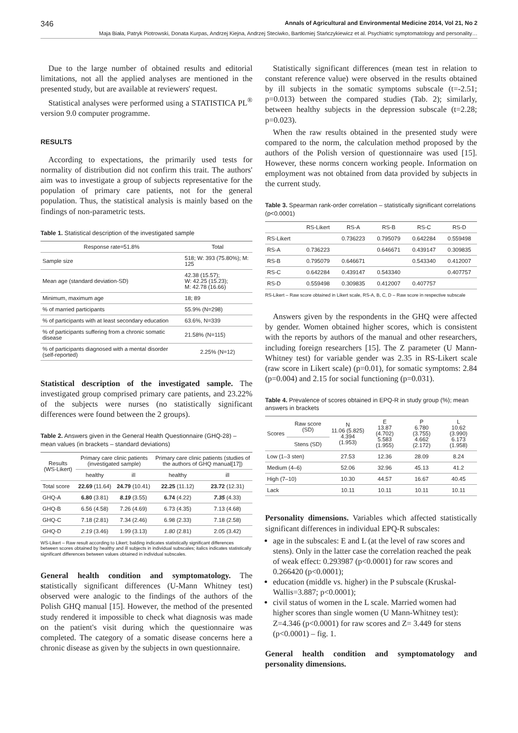346 Annals of Agricultural and Environmental Medicine 2014, Vol 21, No 2
Maja Biała, Patryk Piotrowski, Donata Kurpas, Andrzej Kiejna, Andrzej Steciwko, Bartłomiej Stańczykiewicz et al. Psychiatric symptomatology and personality…
Due to the large number of obtained results and editorial limitations, not all the applied analyses are mentioned in the presented study, but are available at reviewers' request.
Statistical analyses were performed using a STATISTICA PL<sup>®</sup> version 9.0 computer programme.
RESULTS
According to expectations, the primarily used tests for normality of distribution did not confirm this trait. The authors' aim was to investigate a group of subjects representative for the population of primary care patients, not for the general population. Thus, the statistical analysis is mainly based on the findings of non-parametric tests.
Table 1. Statistical description of the investigated sample
| Response rate=51.8% | Total |
| --- | --- |
| Sample size | 518; W: 393 (75.80%); M: 125 |
| Mean age (standard deviation-SD) | 42.38 (15.57); W: 42.25 (15.23); M: 42.78 (16.66) |
| Minimum, maximum age | 18; 89 |
| % of married participants | 55.9% (N=298) |
| % of participants with at least secondary education | 63.6%, N=339 |
| % of participants suffering from a chronic somatic disease | 21.58% (N=115) |
| % of participants diagnosed with a mental disorder (self-reported) | 2.25% (N=12) |
Statistical description of the investigated sample. The investigated group comprised primary care patients, and 23.22% of the subjects were nurses (no statistically significant differences were found between the 2 groups).
Table 2. Answers given in the General Health Questionnaire (GHQ-28) – mean values (in brackets – standard deviations)
| Results (WS-Likert) | Primary care clinic patients (investigated sample) | | Primary care clinic patients (studies of the authors of GHQ manual[17]) | |
| --- | --- | --- | --- | --- |
| | healthy | ill | healthy | ill |
| Total score | 22.69 (11.64) | 24.79 (10.41) | 22.25 (11.12) | 23.72 (12.31) |
| GHQ-A | 6.80 (3.81) | 8.19 (3.55) | 6.74 (4.22) | 7.35 (4.33) |
| GHQ-B | 6.56 (4.58) | 7.26 (4.69) | 6.73 (4.35) | 7.13 (4.68) |
| GHQ-C | 7.18 (2.81) | 7.34 (2.46) | 6.98 (2.33) | 7.18 (2.58) |
| GHQ-D | 2.19 (3.46) | 1.99 (3.13) | 1.80 (2.81) | 2.05 (3.42) |
WS-Likert – Raw result according to Likert; balding indicates statistically significant differences between scores obtained by healthy and ill subjects in individual subscales; italics indicates statistically significant differences between values obtained in individual subscales.
General health condition and symptomatology. The statistically significant differences (U-Mann Whitney test) observed were analogic to the findings of the authors of the Polish GHQ manual [15]. However, the method of the presented study rendered it impossible to check what diagnosis was made on the patient's visit during which the questionnaire was completed. The category of a somatic disease concerns here a chronic disease as given by the subjects in own questionnaire.
Statistically significant differences (mean test in relation to constant reference value) were observed in the results obtained by ill subjects in the somatic symptoms subscale (t=-2.51; p=0.013) between the compared studies (Tab. 2); similarly, between healthy subjects in the depression subscale (t=2.28; p=0.023).
When the raw results obtained in the presented study were compared to the norm, the calculation method proposed by the authors of the Polish version of questionnaire was used [15]. However, these norms concern working people. Information on employment was not obtained from data provided by subjects in the current study.
Table 3. Spearman rank-order correlation – statistically significant correlations (p<0.0001)
| | RS-Likert | RS-A | RS-B | RS-C | RS-D |
| --- | --- | --- | --- | --- | --- |
| RS-Likert | | 0.736223 | 0.795079 | 0.642284 | 0.559498 |
| RS-A | 0.736223 | | 0.646671 | 0.439147 | 0.309835 |
| RS-B | 0.795079 | 0.646671 | | 0.543340 | 0.412007 |
| RS-C | 0.642284 | 0.439147 | 0.543340 | | 0.407757 |
| RS-D | 0.559498 | 0.309835 | 0.412007 | 0.407757 | |
RS-Likert – Raw score obtained in Likert scale, RS-A, B, C, D – Raw score in respective subscale
Answers given by the respondents in the GHQ were affected by gender. Women obtained higher scores, which is consistent with the reports by authors of the manual and other researchers, including foreign researchers [15]. The Z parameter (U Mann-Whitney test) for variable gender was 2.35 in RS-Likert scale (raw score in Likert scale) (p=0.01), for somatic symptoms: 2.84 (p=0.004) and 2.15 for social functioning (p=0.031).
Table 4. Prevalence of scores obtained in EPQ-R in study group (%); mean answers in brackets
| Scores | Raw score (SD) | N 11.06 (5.825) 4.394 (1.953) | E 13.87 (4.702) 5.583 (1.955) | P 6.780 (3.755) 4.662 (2.172) | L 10.62 (3.990) 6.173 (1.958) |
| --- | --- | --- | --- | --- | --- |
| | Stens (SD) | | | | |
| Low (1–3 sten) | | 27.53 | 12.36 | 28.09 | 8.24 |
| Medium (4–6) | | 52.06 | 32.96 | 45.13 | 41.2 |
| High (7–10) | | 10.30 | 44.57 | 16.67 | 40.45 |
| Lack | | 10.11 | 10.11 | 10.11 | 10.11 |
Personality dimensions. Variables which affected statistically significant differences in individual EPQ-R subscales:
age in the subscales: E and L (at the level of raw scores and stens). Only in the latter case the correlation reached the peak of weak effect: 0.293987 (p<0.0001) for raw scores and 0.266420 (p<0.0001);
education (middle vs. higher) in the P subscale (Kruskal-Wallis=3.887; p<0.0001);
civil status of women in the L scale. Married women had higher scores than single women (U Mann-Whitney test): Z=4.346 (p<0.0001) for raw scores and Z= 3.449 for stens (p<0.0001) – fig. 1.
General health condition and symptomatology and personality dimensions.